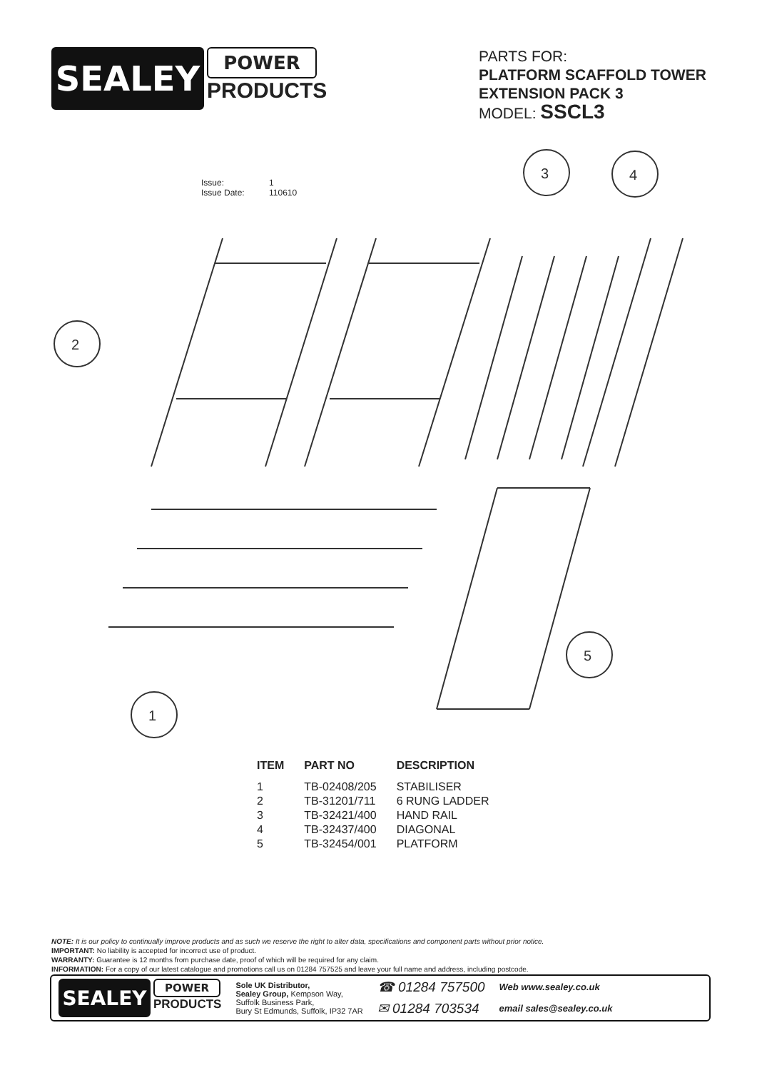SEALEY
POWER
PRODUCTS
PARTS FOR:
PLATFORM SCAFFOLD TOWER EXTENSION PACK 3
MODEL: SSCL3
Issue: 1
Issue Date: 110610
2
3
4
1
5
| ITEM | PART NO | DESCRIPTION |
| --- | --- | --- |
| 1 | TB-02408/205 | STABILISER |
| 2 | TB-31201/711 | 6 RUNG LADDER |
| 3 | TB-32421/400 | HAND RAIL |
| 4 | TB-32437/400 | DIAGONAL |
| 5 | TB-32454/001 | PLATFORM |
NOTE: It is our policy to continually improve products and as such we reserve the right to alter data, specifications and component parts without prior notice.
IMPORTANT: No liability is accepted for incorrect use of product.
WARRANTY: Guarantee is 12 months from purchase date, proof of which will be required for any claim.
INFORMATION: For a copy of our latest catalogue and promotions call us on 01284 757525 and leave your full name and address, including postcode.
SEALEY
POWER
PRODUCTS
Sole UK Distributor,
Sealey Group, Kempson Way,
Suffolk Business Park,
Bury St Edmunds, Suffolk, IP32 7AR
☎ 01284 757500
✉ 01284 703534
Web www.sealey.co.uk
email sales@sealey.co.uk